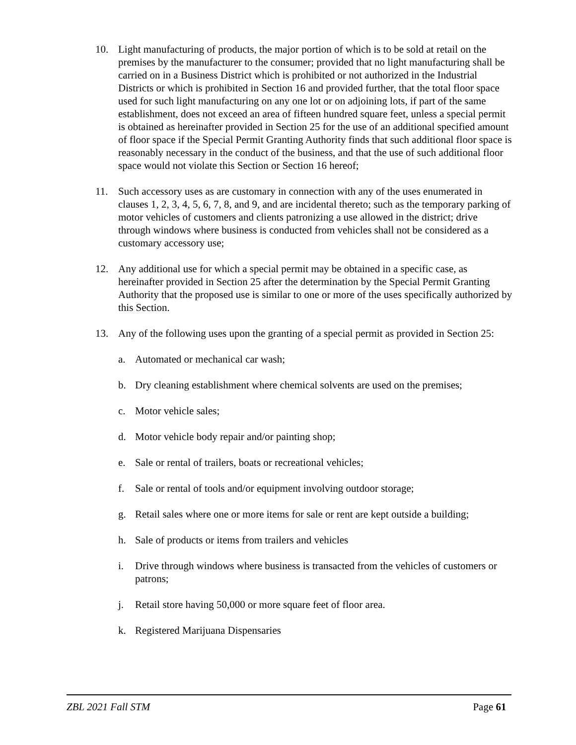10. Light manufacturing of products, the major portion of which is to be sold at retail on the premises by the manufacturer to the consumer; provided that no light manufacturing shall be carried on in a Business District which is prohibited or not authorized in the Industrial Districts or which is prohibited in Section 16 and provided further, that the total floor space used for such light manufacturing on any one lot or on adjoining lots, if part of the same establishment, does not exceed an area of fifteen hundred square feet, unless a special permit is obtained as hereinafter provided in Section 25 for the use of an additional specified amount of floor space if the Special Permit Granting Authority finds that such additional floor space is reasonably necessary in the conduct of the business, and that the use of such additional floor space would not violate this Section or Section 16 hereof;
11. Such accessory uses as are customary in connection with any of the uses enumerated in clauses 1, 2, 3, 4, 5, 6, 7, 8, and 9, and are incidental thereto; such as the temporary parking of motor vehicles of customers and clients patronizing a use allowed in the district; drive through windows where business is conducted from vehicles shall not be considered as a customary accessory use;
12. Any additional use for which a special permit may be obtained in a specific case, as hereinafter provided in Section 25 after the determination by the Special Permit Granting Authority that the proposed use is similar to one or more of the uses specifically authorized by this Section.
13. Any of the following uses upon the granting of a special permit as provided in Section 25:
a. Automated or mechanical car wash;
b. Dry cleaning establishment where chemical solvents are used on the premises;
c. Motor vehicle sales;
d. Motor vehicle body repair and/or painting shop;
e. Sale or rental of trailers, boats or recreational vehicles;
f. Sale or rental of tools and/or equipment involving outdoor storage;
g. Retail sales where one or more items for sale or rent are kept outside a building;
h. Sale of products or items from trailers and vehicles
i. Drive through windows where business is transacted from the vehicles of customers or patrons;
j. Retail store having 50,000 or more square feet of floor area.
k. Registered Marijuana Dispensaries
ZBL 2021 Fall STM Page 61